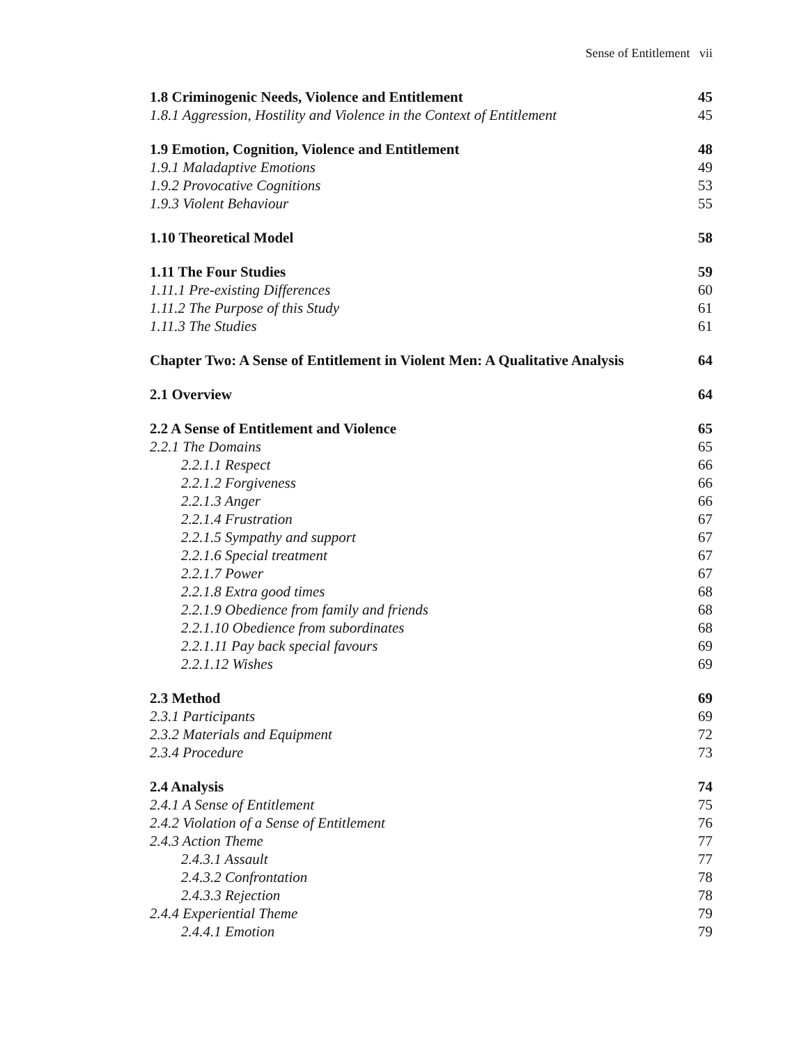Sense of Entitlement vii
1.8 Criminogenic Needs, Violence and Entitlement 45
1.8.1 Aggression, Hostility and Violence in the Context of Entitlement 45
1.9 Emotion, Cognition, Violence and Entitlement 48
1.9.1 Maladaptive Emotions 49
1.9.2 Provocative Cognitions 53
1.9.3 Violent Behaviour 55
1.10 Theoretical Model 58
1.11 The Four Studies 59
1.11.1 Pre-existing Differences 60
1.11.2 The Purpose of this Study 61
1.11.3 The Studies 61
Chapter Two: A Sense of Entitlement in Violent Men: A Qualitative Analysis 64
2.1 Overview 64
2.2 A Sense of Entitlement and Violence 65
2.2.1 The Domains 65
2.2.1.1 Respect 66
2.2.1.2 Forgiveness 66
2.2.1.3 Anger 66
2.2.1.4 Frustration 67
2.2.1.5 Sympathy and support 67
2.2.1.6 Special treatment 67
2.2.1.7 Power 67
2.2.1.8 Extra good times 68
2.2.1.9 Obedience from family and friends 68
2.2.1.10 Obedience from subordinates 68
2.2.1.11 Pay back special favours 69
2.2.1.12 Wishes 69
2.3 Method 69
2.3.1 Participants 69
2.3.2 Materials and Equipment 72
2.3.4 Procedure 73
2.4 Analysis 74
2.4.1 A Sense of Entitlement 75
2.4.2 Violation of a Sense of Entitlement 76
2.4.3 Action Theme 77
2.4.3.1 Assault 77
2.4.3.2 Confrontation 78
2.4.3.3 Rejection 78
2.4.4 Experiential Theme 79
2.4.4.1 Emotion 79